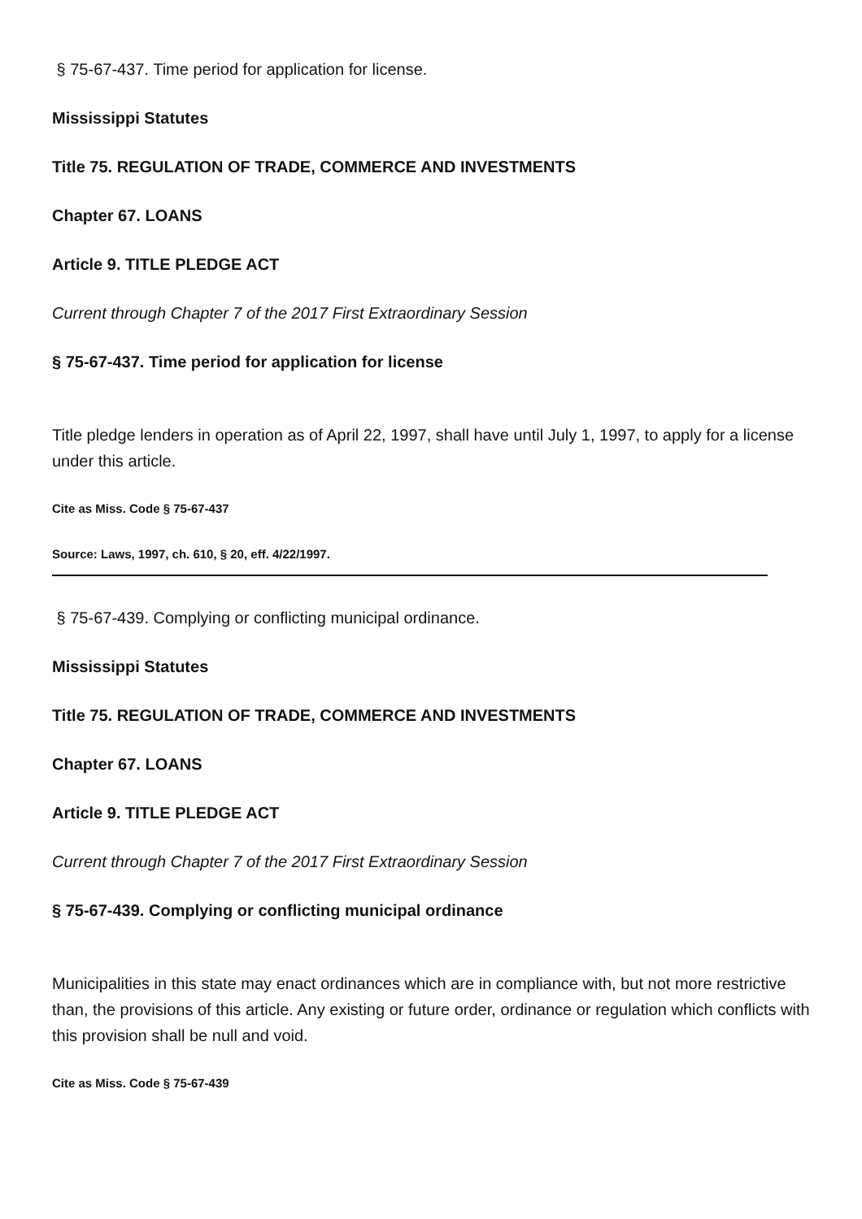§ 75-67-437. Time period for application for license.
Mississippi Statutes
Title 75. REGULATION OF TRADE, COMMERCE AND INVESTMENTS
Chapter 67. LOANS
Article 9. TITLE PLEDGE ACT
Current through Chapter 7 of the 2017 First Extraordinary Session
§ 75-67-437. Time period for application for license
Title pledge lenders in operation as of April 22, 1997, shall have until July 1, 1997, to apply for a license under this article.
Cite as Miss. Code § 75-67-437
Source: Laws, 1997, ch. 610, § 20, eff. 4/22/1997.
§ 75-67-439. Complying or conflicting municipal ordinance.
Mississippi Statutes
Title 75. REGULATION OF TRADE, COMMERCE AND INVESTMENTS
Chapter 67. LOANS
Article 9. TITLE PLEDGE ACT
Current through Chapter 7 of the 2017 First Extraordinary Session
§ 75-67-439. Complying or conflicting municipal ordinance
Municipalities in this state may enact ordinances which are in compliance with, but not more restrictive than, the provisions of this article. Any existing or future order, ordinance or regulation which conflicts with this provision shall be null and void.
Cite as Miss. Code § 75-67-439